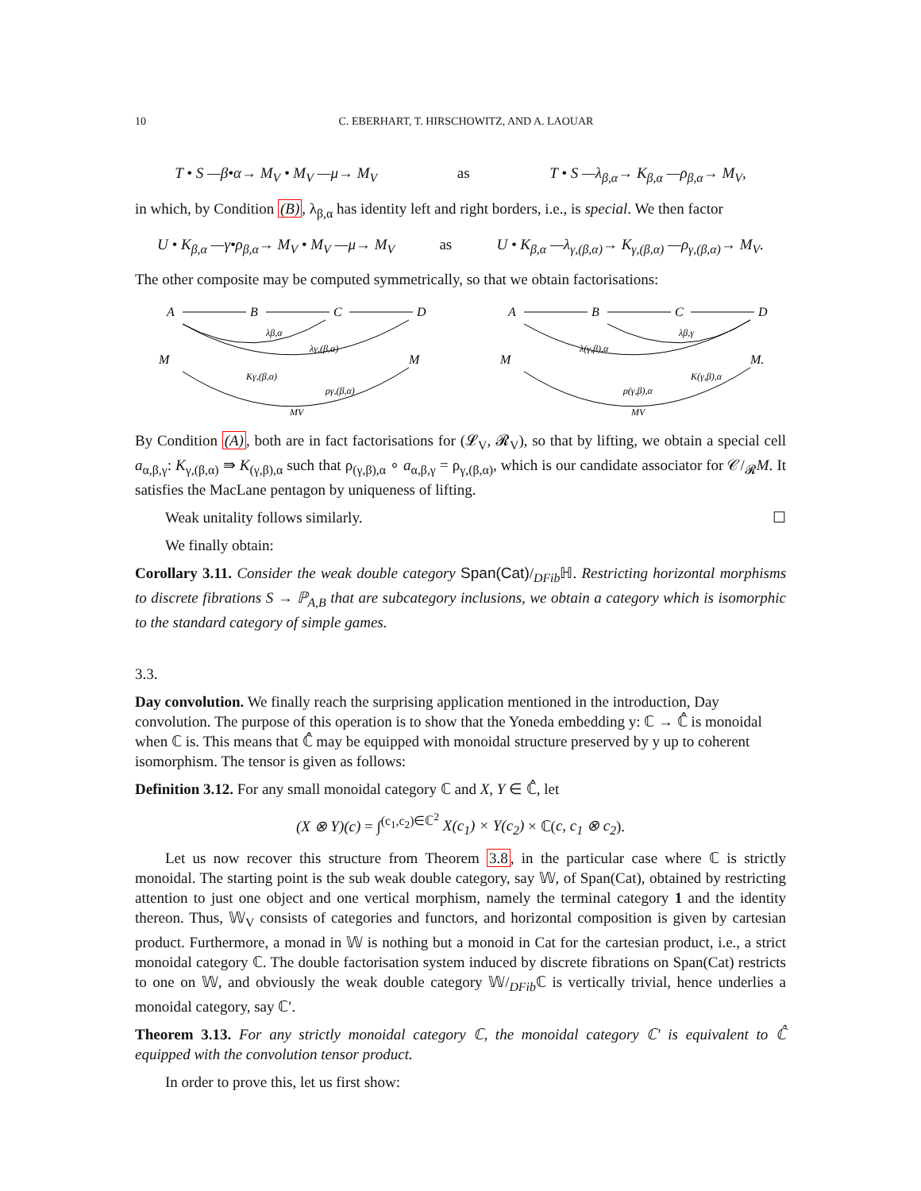10 C. EBERHART, T. HIRSCHOWITZ, AND A. LAOUAR
T • S —β•α→ M<sub>V</sub> • M<sub>V</sub> —μ→ M<sub>V</sub> as T • S —λ<sub>β,α</sub>→ K<sub>β,α</sub> —ρ<sub>β,α</sub>→ M<sub>V</sub>,
in which, by Condition (B), λ<sub>β,α</sub> has identity left and right borders, i.e., is special. We then factor
U • K<sub>β,α</sub> —γ•ρ<sub>β,α</sub>→ M<sub>V</sub> • M<sub>V</sub> —μ→ M<sub>V</sub> as U • K<sub>β,α</sub> —λ<sub>γ,(β,α)</sub>→ K<sub>γ,(β,α)</sub> —ρ<sub>γ,(β,α)</sub>→ M<sub>V</sub>.
The other composite may be computed symmetrically, so that we obtain factorisations:
A
B
C
D
M
M
λβ,α
λγ,(β,α)
Kγ,(β,α)
ργ,(β,α)
MV
A
B
C
D
M
M.
λβ,γ
λ(γ,β),α
K(γ,β),α
ρ(γ,β),α
MV
By Condition (A), both are in fact factorisations for (𝓛<sub>V</sub>, 𝓡<sub>V</sub>), so that by lifting, we obtain a special cell a<sub>α,β,γ</sub>: K<sub>γ,(β,α)</sub> ⇛ K<sub>(γ,β),α</sub> such that ρ<sub>(γ,β),α</sub> ∘ a<sub>α,β,γ</sub> = ρ<sub>γ,(β,α)</sub>, which is our candidate associator for 𝒞/<sub>𝓡</sub>M. It satisfies the MacLane pentagon by uniqueness of lifting.
Weak unitality follows similarly. ☐
We finally obtain:
Corollary 3.11. Consider the weak double category Span(Cat)/<sub>DFib</sub>ℍ. Restricting horizontal morphisms to discrete fibrations S → ℙ<sub>A,B</sub> that are subcategory inclusions, we obtain a category which is isomorphic to the standard category of simple games.
3.3.
Day convolution.
We finally reach the surprising application mentioned in the introduction, Day convolution. The purpose of this operation is to show that the Yoneda embedding y: ℂ → ℂ̂ is monoidal when ℂ is. This means that ℂ̂ may be equipped with monoidal structure preserved by y up to coherent isomorphism. The tensor is given as follows:
Definition 3.12. For any small monoidal category ℂ and X, Y ∈ ℂ̂, let
(X ⊗ Y)(c) = ∫<sup>(c<sub>1</sub>,c<sub>2</sub>)∈ℂ<sup>2</sup></sup> X(c<sub>1</sub>) × Y(c<sub>2</sub>) × ℂ(c, c<sub>1</sub> ⊗ c<sub>2</sub>).
Let us now recover this structure from Theorem 3.8, in the particular case where ℂ is strictly monoidal. The starting point is the sub weak double category, say 𝕎, of Span(Cat), obtained by restricting attention to just one object and one vertical morphism, namely the terminal category 1 and the identity thereon. Thus, 𝕎<sub>V</sub> consists of categories and functors, and horizontal composition is given by cartesian product. Furthermore, a monad in 𝕎 is nothing but a monoid in Cat for the cartesian product, i.e., a strict monoidal category ℂ. The double factorisation system induced by discrete fibrations on Span(Cat) restricts to one on 𝕎, and obviously the weak double category 𝕎/<sub>DFib</sub>ℂ is vertically trivial, hence underlies a monoidal category, say ℂ′.
Theorem 3.13. For any strictly monoidal category ℂ, the monoidal category ℂ′ is equivalent to ℂ̂ equipped with the convolution tensor product.
In order to prove this, let us first show: